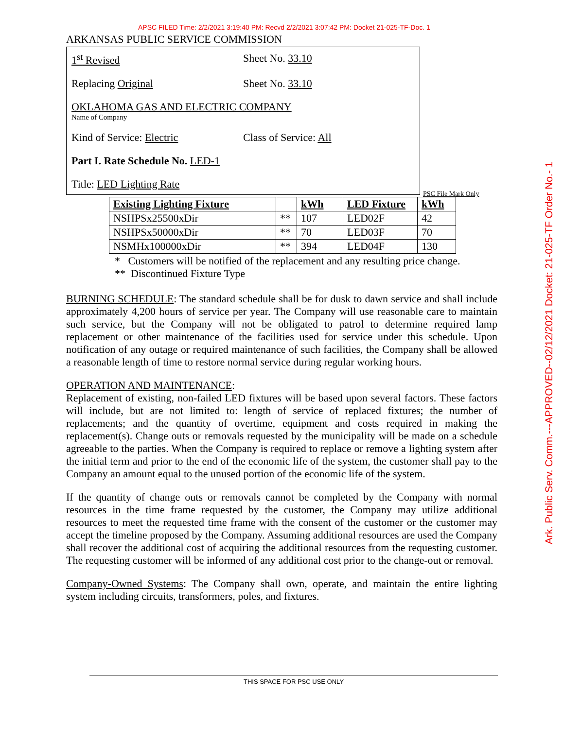APSC FILED Time: 2/2/2021 3:19:40 PM: Recvd 2/2/2021 3:07:42 PM: Docket 21-025-TF-Doc. 1
Ark. Public Serv. Comm.---APPROVED--02/12/2021 Docket: 21-025-TF Order No.- 1
ARKANSAS PUBLIC SERVICE COMMISSION
1<sup>st</sup> Revised Sheet No. 33.10
Replacing Original Sheet No. 33.10
OKLAHOMA GAS AND ELECTRIC COMPANY
Name of Company
Kind of Service: Electric Class of Service: All
Part I. Rate Schedule No. LED-1
Title: LED Lighting Rate
PSC File Mark Only
| Existing Lighting Fixture | | kWh | LED Fixture | kWh |
| --- | --- | --- | --- | --- |
| NSHPSx25500xDir | ** | 107 | LED02F | 42 |
| NSHPSx50000xDir | ** | 70 | LED03F | 70 |
| NSMHx100000xDir | ** | 394 | LED04F | 130 |
* Customers will be notified of the replacement and any resulting price change.
** Discontinued Fixture Type
BURNING SCHEDULE: The standard schedule shall be for dusk to dawn service and shall include approximately 4,200 hours of service per year. The Company will use reasonable care to maintain such service, but the Company will not be obligated to patrol to determine required lamp replacement or other maintenance of the facilities used for service under this schedule. Upon notification of any outage or required maintenance of such facilities, the Company shall be allowed a reasonable length of time to restore normal service during regular working hours.
OPERATION AND MAINTENANCE:
Replacement of existing, non-failed LED fixtures will be based upon several factors. These factors will include, but are not limited to: length of service of replaced fixtures; the number of replacements; and the quantity of overtime, equipment and costs required in making the replacement(s). Change outs or removals requested by the municipality will be made on a schedule agreeable to the parties. When the Company is required to replace or remove a lighting system after the initial term and prior to the end of the economic life of the system, the customer shall pay to the Company an amount equal to the unused portion of the economic life of the system.
If the quantity of change outs or removals cannot be completed by the Company with normal resources in the time frame requested by the customer, the Company may utilize additional resources to meet the requested time frame with the consent of the customer or the customer may accept the timeline proposed by the Company. Assuming additional resources are used the Company shall recover the additional cost of acquiring the additional resources from the requesting customer. The requesting customer will be informed of any additional cost prior to the change-out or removal.
Company-Owned Systems: The Company shall own, operate, and maintain the entire lighting system including circuits, transformers, poles, and fixtures.
THIS SPACE FOR PSC USE ONLY